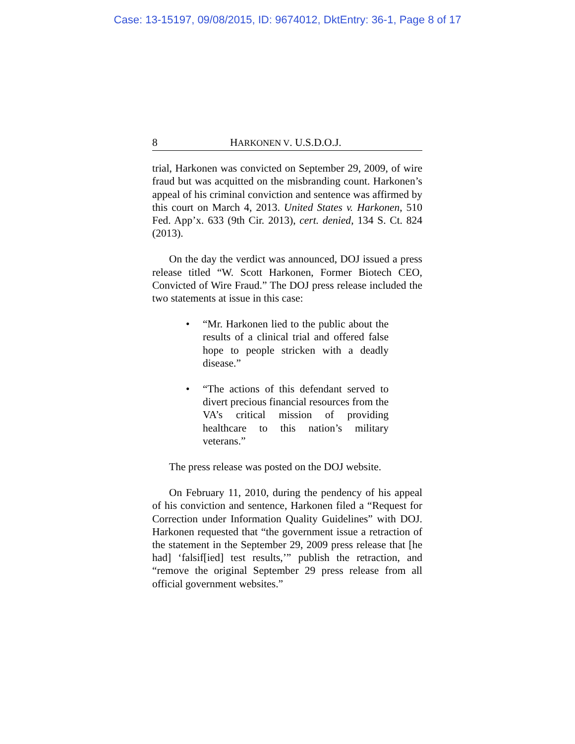Case: 13-15197, 09/08/2015, ID: 9674012, DktEntry: 36-1, Page 8 of 17
8 HARKONEN V. U.S.D.O.J.
trial, Harkonen was convicted on September 29, 2009, of wire fraud but was acquitted on the misbranding count. Harkonen’s appeal of his criminal conviction and sentence was affirmed by this court on March 4, 2013. United States v. Harkonen, 510 Fed. App’x. 633 (9th Cir. 2013), cert. denied, 134 S. Ct. 824 (2013).
On the day the verdict was announced, DOJ issued a press release titled “W. Scott Harkonen, Former Biotech CEO, Convicted of Wire Fraud.” The DOJ press release included the two statements at issue in this case:
• “Mr. Harkonen lied to the public about the results of a clinical trial and offered false hope to people stricken with a deadly disease.”
• “The actions of this defendant served to divert precious financial resources from the VA’s critical mission of providing healthcare to this nation’s military veterans.”
The press release was posted on the DOJ website.
On February 11, 2010, during the pendency of his appeal of his conviction and sentence, Harkonen filed a “Request for Correction under Information Quality Guidelines” with DOJ. Harkonen requested that “the government issue a retraction of the statement in the September 29, 2009 press release that [he had] ‘falsif[ied] test results,’” publish the retraction, and “remove the original September 29 press release from all official government websites.”